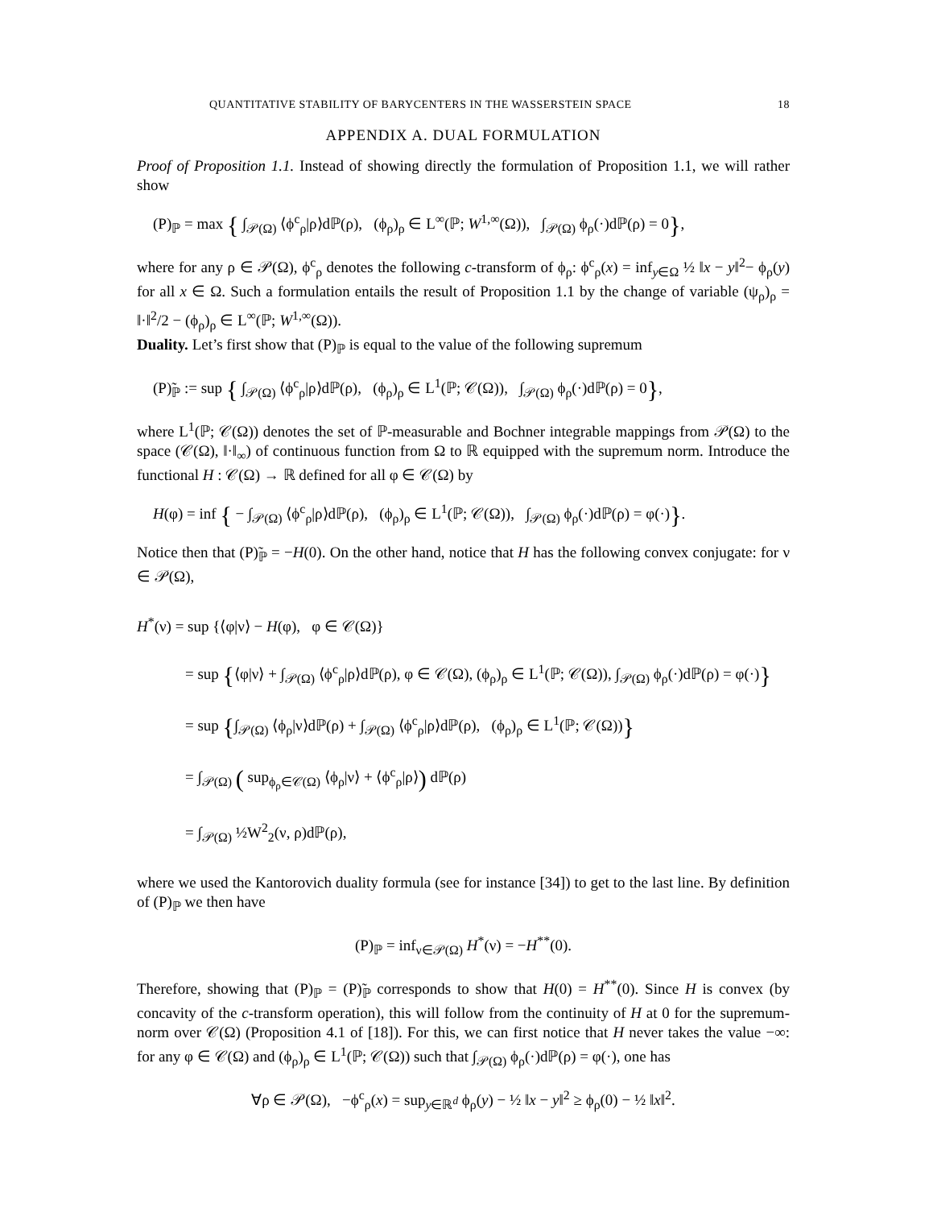QUANTITATIVE STABILITY OF BARYCENTERS IN THE WASSERSTEIN SPACE 18
APPENDIX A. DUAL FORMULATION
Proof of Proposition 1.1. Instead of showing directly the formulation of Proposition 1.1, we will rather show
(P)<sub>ℙ</sub> = max { ∫<sub>𝒫(Ω)</sub> ⟨ϕ<sup>c</sup><sub>ρ</sub>|ρ⟩dℙ(ρ), (ϕ<sub>ρ</sub>)<sub>ρ</sub> ∈ L<sup>∞</sup>(ℙ; W<sup>1,∞</sup>(Ω)), ∫<sub>𝒫(Ω)</sub> ϕ<sub>ρ</sub>(·)dℙ(ρ) = 0},
where for any ρ ∈ 𝒫(Ω), ϕ<sup>c</sup><sub>ρ</sub> denotes the following c-transform of ϕ<sub>ρ</sub>: ϕ<sup>c</sup><sub>ρ</sub>(x) = inf<sub>y∈Ω</sub> ½ ‖x − y‖<sup>2</sup>− ϕ<sub>ρ</sub>(y) for all x ∈ Ω. Such a formulation entails the result of Proposition 1.1 by the change of variable (ψ<sub>ρ</sub>)<sub>ρ</sub> = ‖·‖<sup>2</sup>/2 − (ϕ<sub>ρ</sub>)<sub>ρ</sub> ∈ L<sup>∞</sup>(ℙ; W<sup>1,∞</sup>(Ω)).
Duality. Let’s first show that (P)<sub>ℙ</sub> is equal to the value of the following supremum
(P)̃<sub>ℙ</sub> := sup { ∫<sub>𝒫(Ω)</sub> ⟨ϕ<sup>c</sup><sub>ρ</sub>|ρ⟩dℙ(ρ), (ϕ<sub>ρ</sub>)<sub>ρ</sub> ∈ L<sup>1</sup>(ℙ; 𝒞(Ω)), ∫<sub>𝒫(Ω)</sub> ϕ<sub>ρ</sub>(·)dℙ(ρ) = 0},
where L<sup>1</sup>(ℙ; 𝒞(Ω)) denotes the set of ℙ-measurable and Bochner integrable mappings from 𝒫(Ω) to the space (𝒞(Ω), ‖·‖<sub>∞</sub>) of continuous function from Ω to ℝ equipped with the supremum norm. Introduce the functional H : 𝒞(Ω) → ℝ defined for all φ ∈ 𝒞(Ω) by
H(φ) = inf { − ∫<sub>𝒫(Ω)</sub> ⟨ϕ<sup>c</sup><sub>ρ</sub>|ρ⟩dℙ(ρ), (ϕ<sub>ρ</sub>)<sub>ρ</sub> ∈ L<sup>1</sup>(ℙ; 𝒞(Ω)), ∫<sub>𝒫(Ω)</sub> ϕ<sub>ρ</sub>(·)dℙ(ρ) = φ(·)}.
Notice then that (P)̃<sub>ℙ</sub> = −H(0). On the other hand, notice that H has the following convex conjugate: for ν ∈ 𝒫(Ω),
H<sup>*</sup>(ν) = sup {⟨φ|ν⟩ − H(φ), φ ∈ 𝒞(Ω)}
= sup {⟨φ|ν⟩ + ∫<sub>𝒫(Ω)</sub> ⟨ϕ<sup>c</sup><sub>ρ</sub>|ρ⟩dℙ(ρ), φ ∈ 𝒞(Ω), (ϕ<sub>ρ</sub>)<sub>ρ</sub> ∈ L<sup>1</sup>(ℙ; 𝒞(Ω)), ∫<sub>𝒫(Ω)</sub> ϕ<sub>ρ</sub>(·)dℙ(ρ) = φ(·)}
= sup {∫<sub>𝒫(Ω)</sub> ⟨ϕ<sub>ρ</sub>|ν⟩dℙ(ρ) + ∫<sub>𝒫(Ω)</sub> ⟨ϕ<sup>c</sup><sub>ρ</sub>|ρ⟩dℙ(ρ), (ϕ<sub>ρ</sub>)<sub>ρ</sub> ∈ L<sup>1</sup>(ℙ; 𝒞(Ω))}
= ∫<sub>𝒫(Ω)</sub> ( sup<sub>ϕ<sub>ρ</sub>∈𝒞(Ω)</sub> ⟨ϕ<sub>ρ</sub>|ν⟩ + ⟨ϕ<sup>c</sup><sub>ρ</sub>|ρ⟩) dℙ(ρ)
= ∫<sub>𝒫(Ω)</sub> ½W<sup>2</sup><sub>2</sub>(ν, ρ)dℙ(ρ),
where we used the Kantorovich duality formula (see for instance [34]) to get to the last line. By definition of (P)<sub>ℙ</sub> we then have
(P)<sub>ℙ</sub> = inf<sub>ν∈𝒫(Ω)</sub> H<sup>*</sup>(ν) = −H<sup>**</sup>(0).
Therefore, showing that (P)<sub>ℙ</sub> = (P)̃<sub>ℙ</sub> corresponds to show that H(0) = H<sup>**</sup>(0). Since H is convex (by concavity of the c-transform operation), this will follow from the continuity of H at 0 for the supremum-norm over 𝒞(Ω) (Proposition 4.1 of [18]). For this, we can first notice that H never takes the value −∞: for any φ ∈ 𝒞(Ω) and (ϕ<sub>ρ</sub>)<sub>ρ</sub> ∈ L<sup>1</sup>(ℙ; 𝒞(Ω)) such that ∫<sub>𝒫(Ω)</sub> ϕ<sub>ρ</sub>(·)dℙ(ρ) = φ(·), one has
∀ρ ∈ 𝒫(Ω), −ϕ<sup>c</sup><sub>ρ</sub>(x) = sup<sub>y∈ℝ<sup>d</sup></sub> ϕ<sub>ρ</sub>(y) − ½ ‖x − y‖<sup>2</sup> ≥ ϕ<sub>ρ</sub>(0) − ½ ‖x‖<sup>2</sup>.